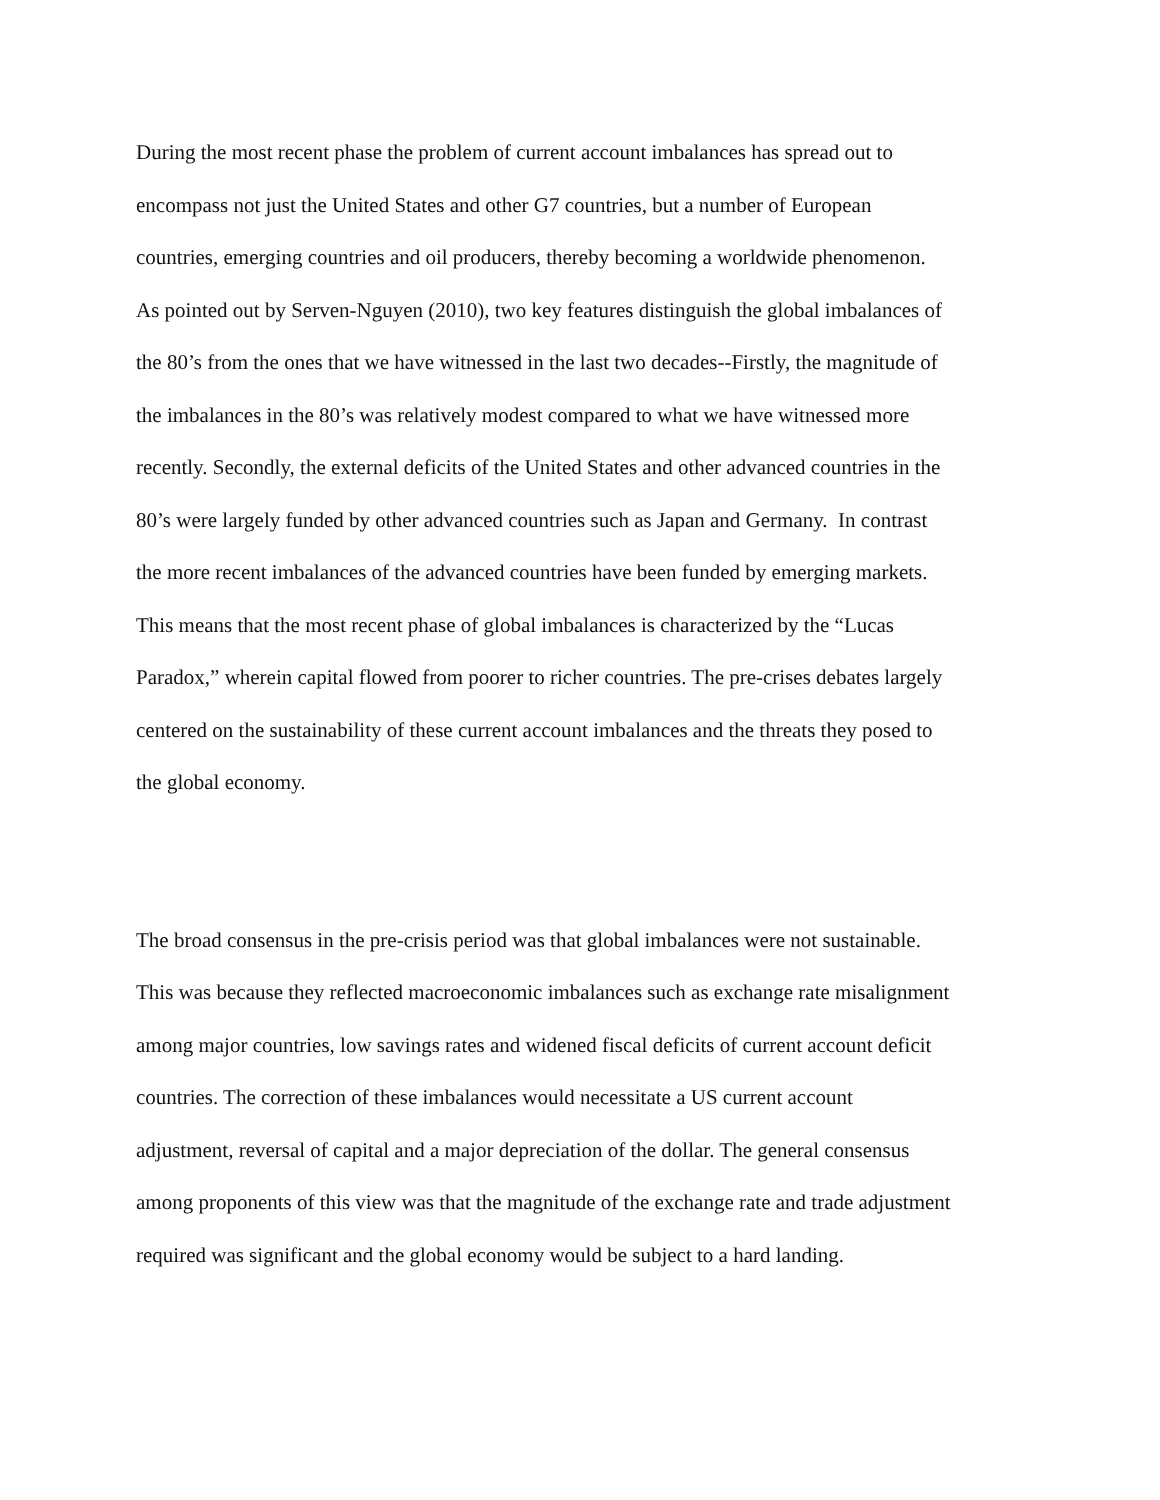During the most recent phase the problem of current account imbalances has spread out to
encompass not just the United States and other G7 countries, but a number of European
countries, emerging countries and oil producers, thereby becoming a worldwide phenomenon.
As pointed out by Serven-Nguyen (2010), two key features distinguish the global imbalances of
the 80’s from the ones that we have witnessed in the last two decades--Firstly, the magnitude of
the imbalances in the 80’s was relatively modest compared to what we have witnessed more
recently. Secondly, the external deficits of the United States and other advanced countries in the
80’s were largely funded by other advanced countries such as Japan and Germany. In contrast
the more recent imbalances of the advanced countries have been funded by emerging markets.
This means that the most recent phase of global imbalances is characterized by the “Lucas
Paradox,” wherein capital flowed from poorer to richer countries. The pre-crises debates largely
centered on the sustainability of these current account imbalances and the threats they posed to
the global economy.
The broad consensus in the pre-crisis period was that global imbalances were not sustainable.
This was because they reflected macroeconomic imbalances such as exchange rate misalignment
among major countries, low savings rates and widened fiscal deficits of current account deficit
countries. The correction of these imbalances would necessitate a US current account
adjustment, reversal of capital and a major depreciation of the dollar. The general consensus
among proponents of this view was that the magnitude of the exchange rate and trade adjustment
required was significant and the global economy would be subject to a hard landing.